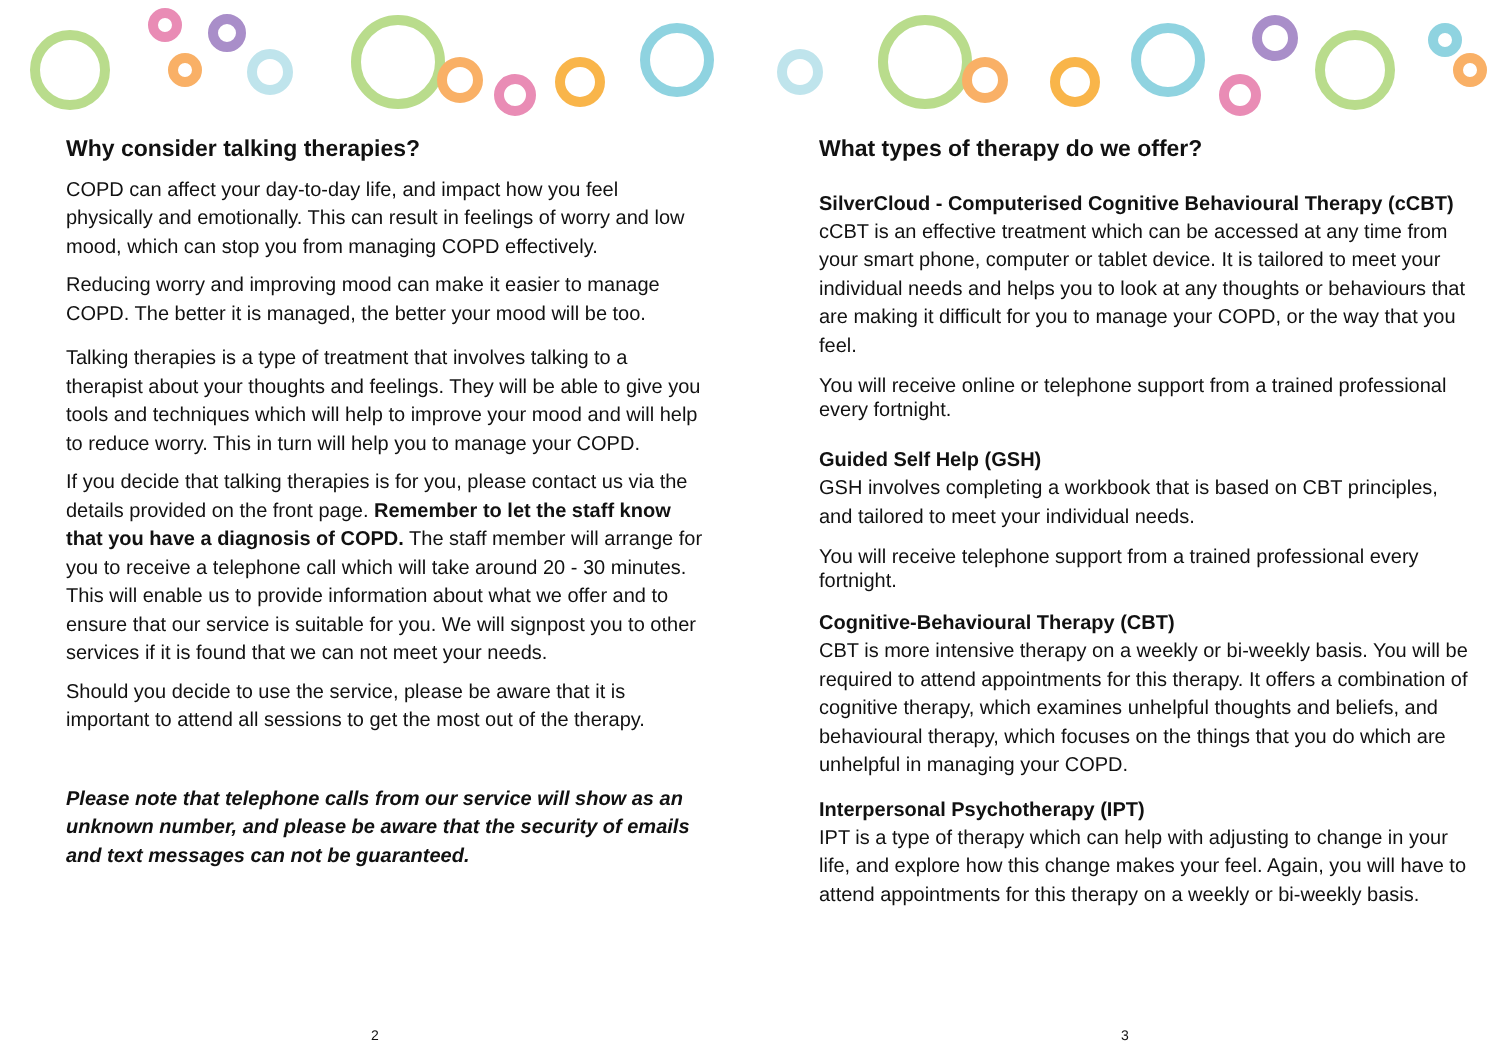Why consider talking therapies?
COPD can affect your day-to-day life, and impact how you feel physically and emotionally. This can result in feelings of worry and low mood, which can stop you from managing COPD effectively.
Reducing worry and improving mood can make it easier to manage COPD. The better it is managed, the better your mood will be too.
Talking therapies is a type of treatment that involves talking to a therapist about your thoughts and feelings. They will be able to give you tools and techniques which will help to improve your mood and will help to reduce worry. This in turn will help you to manage your COPD.
If you decide that talking therapies is for you, please contact us via the details provided on the front page. Remember to let the staff know that you have a diagnosis of COPD. The staff member will arrange for you to receive a telephone call which will take around 20 - 30 minutes. This will enable us to provide information about what we offer and to ensure that our service is suitable for you. We will signpost you to other services if it is found that we can not meet your needs.
Should you decide to use the service, please be aware that it is important to attend all sessions to get the most out of the therapy.
Please note that telephone calls from our service will show as an unknown number, and please be aware that the security of emails and text messages can not be guaranteed.
2
What types of therapy do we offer?
SilverCloud - Computerised Cognitive Behavioural Therapy (cCBT)
cCBT is an effective treatment which can be accessed at any time from your smart phone, computer or tablet device. It is tailored to meet your individual needs and helps you to look at any thoughts or behaviours that are making it difficult for you to manage your COPD, or the way that you feel.
You will receive online or telephone support from a trained professional every fortnight.
Guided Self Help (GSH)
GSH involves completing a workbook that is based on CBT principles, and tailored to meet your individual needs.
You will receive telephone support from a trained professional every fortnight.
Cognitive-Behavioural Therapy (CBT)
CBT is more intensive therapy on a weekly or bi-weekly basis. You will be required to attend appointments for this therapy. It offers a combination of cognitive therapy, which examines unhelpful thoughts and beliefs, and behavioural therapy, which focuses on the things that you do which are unhelpful in managing your COPD.
Interpersonal Psychotherapy (IPT)
IPT is a type of therapy which can help with adjusting to change in your life, and explore how this change makes your feel. Again, you will have to attend appointments for this therapy on a weekly or bi-weekly basis.
3